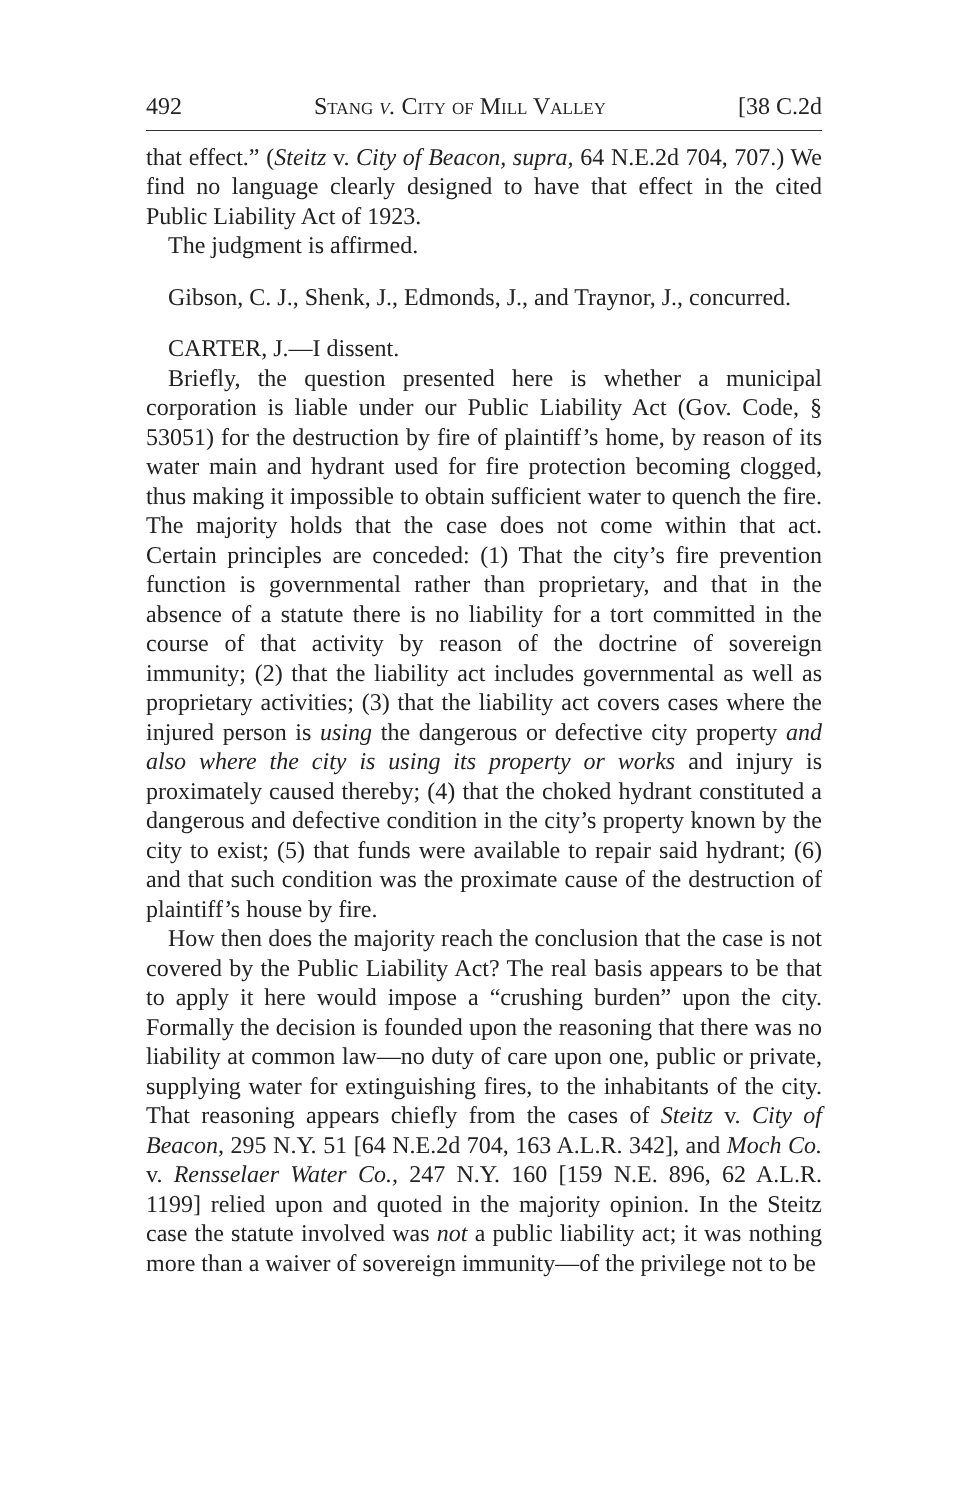492 Stang v. City of Mill Valley [38 C.2d
that effect.” (Steitz v. City of Beacon, supra, 64 N.E.2d 704, 707.) We find no language clearly designed to have that effect in the cited Public Liability Act of 1923.
The judgment is affirmed.
Gibson, C. J., Shenk, J., Edmonds, J., and Traynor, J., concurred.
CARTER, J.—I dissent.
Briefly, the question presented here is whether a municipal corporation is liable under our Public Liability Act (Gov. Code, § 53051) for the destruction by fire of plaintiff’s home, by reason of its water main and hydrant used for fire protection becoming clogged, thus making it impossible to obtain sufficient water to quench the fire. The majority holds that the case does not come within that act. Certain principles are conceded: (1) That the city’s fire prevention function is governmental rather than proprietary, and that in the absence of a statute there is no liability for a tort committed in the course of that activity by reason of the doctrine of sovereign immunity; (2) that the liability act includes governmental as well as proprietary activities; (3) that the liability act covers cases where the injured person is using the dangerous or defective city property and also where the city is using its property or works and injury is proximately caused thereby; (4) that the choked hydrant constituted a dangerous and defective condition in the city’s property known by the city to exist; (5) that funds were available to repair said hydrant; (6) and that such condition was the proximate cause of the destruction of plaintiff’s house by fire.
How then does the majority reach the conclusion that the case is not covered by the Public Liability Act? The real basis appears to be that to apply it here would impose a “crushing burden” upon the city. Formally the decision is founded upon the reasoning that there was no liability at common law—no duty of care upon one, public or private, supplying water for extinguishing fires, to the inhabitants of the city. That reasoning appears chiefly from the cases of Steitz v. City of Beacon, 295 N.Y. 51 [64 N.E.2d 704, 163 A.L.R. 342], and Moch Co. v. Rensselaer Water Co., 247 N.Y. 160 [159 N.E. 896, 62 A.L.R. 1199] relied upon and quoted in the majority opinion. In the Steitz case the statute involved was not a public liability act; it was nothing more than a waiver of sovereign immunity—of the privilege not to be